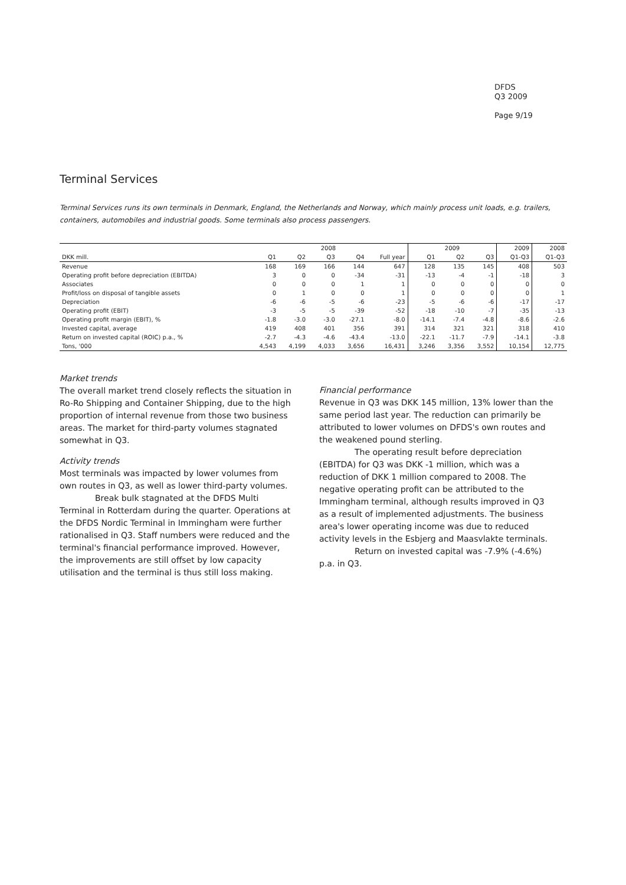DFDS
Q3 2009
Page 9/19
Terminal Services
Terminal Services runs its own terminals in Denmark, England, the Netherlands and Norway, which mainly process unit loads, e.g. trailers, containers, automobiles and industrial goods. Some terminals also process passengers.
| | 2008 | | | | | 2009 | | | 2009 | 2008 |
| --- | --- | --- | --- | --- | --- | --- | --- | --- | --- | --- |
| DKK mill. | Q1 | Q2 | Q3 | Q4 | Full year | Q1 | Q2 | Q3 | Q1-Q3 | Q1-Q3 |
| Revenue | 168 | 169 | 166 | 144 | 647 | 128 | 135 | 145 | 408 | 503 |
| Operating profit before depreciation (EBITDA) | 3 | 0 | 0 | -34 | -31 | -13 | -4 | -1 | -18 | 3 |
| Associates | 0 | 0 | 0 | 1 | 1 | 0 | 0 | 0 | 0 | 0 |
| Profit/loss on disposal of tangible assets | 0 | 1 | 0 | 0 | 1 | 0 | 0 | 0 | 0 | 1 |
| Depreciation | -6 | -6 | -5 | -6 | -23 | -5 | -6 | -6 | -17 | -17 |
| Operating profit (EBIT) | -3 | -5 | -5 | -39 | -52 | -18 | -10 | -7 | -35 | -13 |
| Operating profit margin (EBIT), % | -1.8 | -3.0 | -3.0 | -27.1 | -8.0 | -14.1 | -7.4 | -4.8 | -8.6 | -2.6 |
| Invested capital, average | 419 | 408 | 401 | 356 | 391 | 314 | 321 | 321 | 318 | 410 |
| Return on invested capital (ROIC) p.a., % | -2.7 | -4.3 | -4.6 | -43.4 | -13.0 | -22.1 | -11.7 | -7.9 | -14.1 | -3.8 |
| Tons, '000 | 4,543 | 4,199 | 4,033 | 3,656 | 16,431 | 3,246 | 3,356 | 3,552 | 10,154 | 12,775 |
Market trends
The overall market trend closely reflects the situation in Ro-Ro Shipping and Container Shipping, due to the high proportion of internal revenue from those two business areas. The market for third-party volumes stagnated somewhat in Q3.
Activity trends
Most terminals was impacted by lower volumes from own routes in Q3, as well as lower third-party volumes.
Break bulk stagnated at the DFDS Multi Terminal in Rotterdam during the quarter. Operations at the DFDS Nordic Terminal in Immingham were further rationalised in Q3. Staff numbers were reduced and the terminal's financial performance improved. However, the improvements are still offset by low capacity utilisation and the terminal is thus still loss making.
Financial performance
Revenue in Q3 was DKK 145 million, 13% lower than the same period last year. The reduction can primarily be attributed to lower volumes on DFDS's own routes and the weakened pound sterling.
The operating result before depreciation (EBITDA) for Q3 was DKK -1 million, which was a reduction of DKK 1 million compared to 2008. The negative operating profit can be attributed to the Immingham terminal, although results improved in Q3 as a result of implemented adjustments. The business area's lower operating income was due to reduced activity levels in the Esbjerg and Maasvlakte terminals.
Return on invested capital was -7.9% (-4.6%) p.a. in Q3.